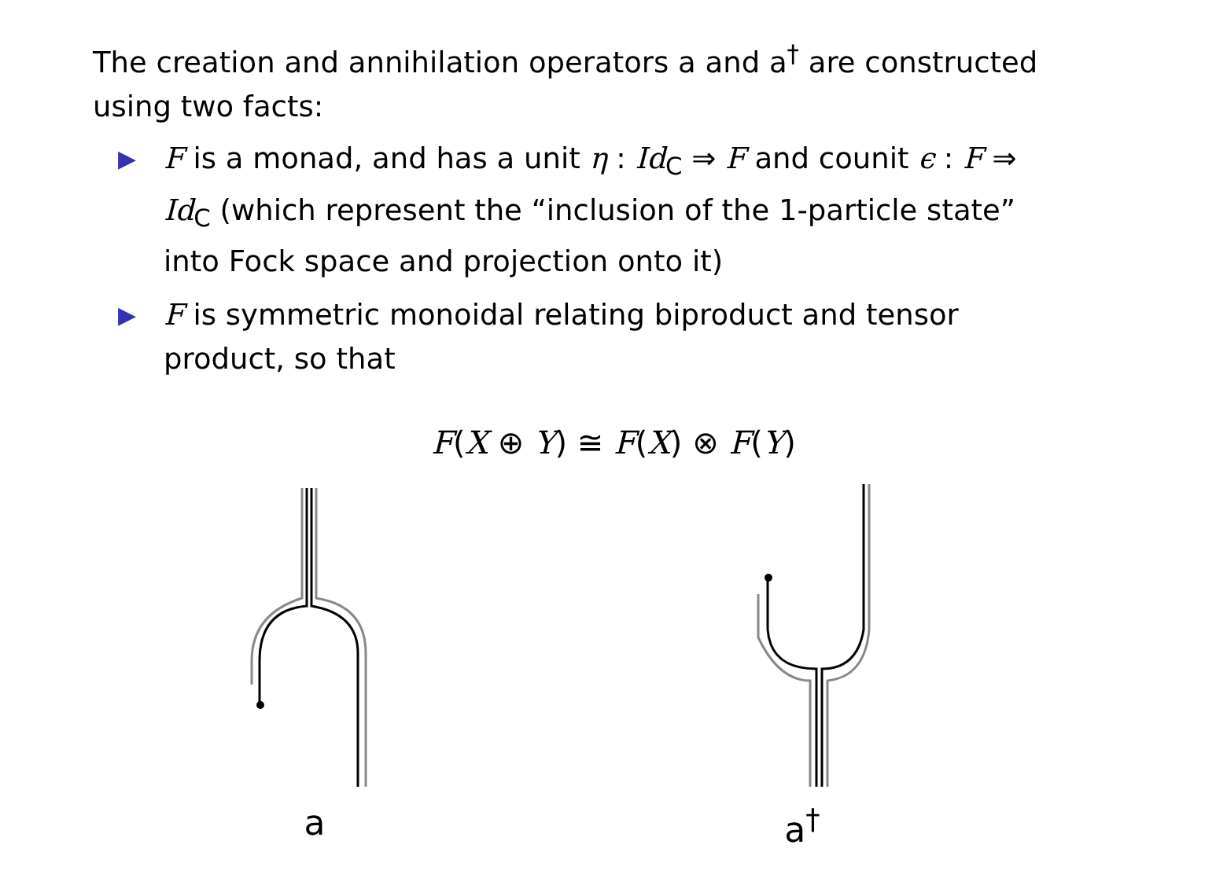The creation and annihilation operators a and a<sup>†</sup> are constructed using two facts:
▶ F is a monad, and has a unit η : Id<sub>C</sub> ⇒ F and counit ϵ : F ⇒ Id<sub>C</sub> (which represent the “inclusion of the 1-particle state” into Fock space and projection onto it)
▶ F is symmetric monoidal relating biproduct and tensor product, so that
F(X ⊕ Y) ≅ F(X) ⊗ F(Y)
a a<sup>†</sup>